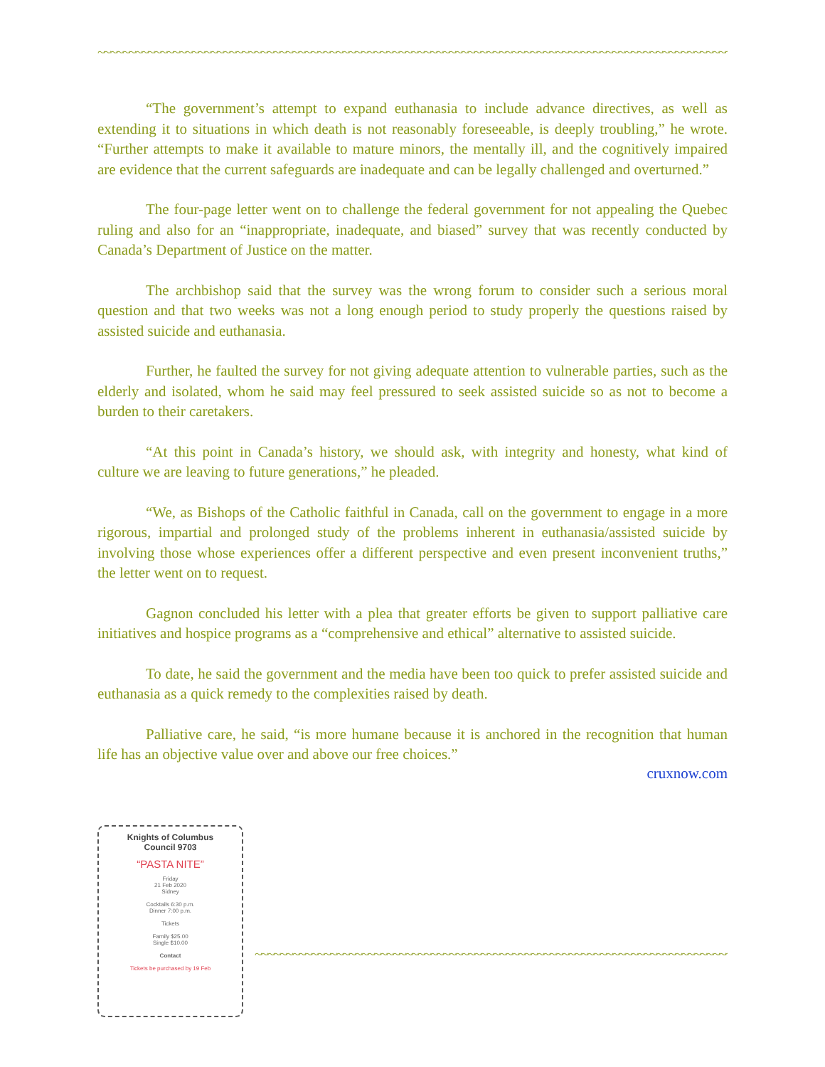~~~~~~~~~~~~~~~~~~~~~~~~~~~~~~~~~~~~~~~~~~~~~~~~~~~~~~~~~~~~~~~~~~~~~~~~~~~~~~~~~~~~~~~~~~~~~~~~~~~~~~~~~~~
“The government’s attempt to expand euthanasia to include advance directives, as well as extending it to situations in which death is not reasonably foreseeable, is deeply troubling,” he wrote. “Further attempts to make it available to mature minors, the mentally ill, and the cognitively impaired are evidence that the current safeguards are inadequate and can be legally challenged and overturned.”
The four-page letter went on to challenge the federal government for not appealing the Quebec ruling and also for an “inappropriate, inadequate, and biased” survey that was recently conducted by Canada’s Department of Justice on the matter.
The archbishop said that the survey was the wrong forum to consider such a serious moral question and that two weeks was not a long enough period to study properly the questions raised by assisted suicide and euthanasia.
Further, he faulted the survey for not giving adequate attention to vulnerable parties, such as the elderly and isolated, whom he said may feel pressured to seek assisted suicide so as not to become a burden to their caretakers.
“At this point in Canada’s history, we should ask, with integrity and honesty, what kind of culture we are leaving to future generations,” he pleaded.
“We, as Bishops of the Catholic faithful in Canada, call on the government to engage in a more rigorous, impartial and prolonged study of the problems inherent in euthanasia/assisted suicide by involving those whose experiences offer a different perspective and even present inconvenient truths,” the letter went on to request.
Gagnon concluded his letter with a plea that greater efforts be given to support palliative care initiatives and hospice programs as a “comprehensive and ethical” alternative to assisted suicide.
To date, he said the government and the media have been too quick to prefer assisted suicide and euthanasia as a quick remedy to the complexities raised by death.
Palliative care, he said, “is more humane because it is anchored in the recognition that human life has an objective value over and above our free choices.”
cruxnow.com
Knights of Columbus
Council 9703
“PASTA NITE”
Friday
21 Feb 2020
Sidney
Cocktails 6:30 p.m.
Dinner 7:00 p.m.
Tickets
Family $25.00
Single $10.00
Contact
Tickets be purchased by 19 Feb
~~~~~~~~~~~~~~~~~~~~~~~~~~~~~~~~~~~~~~~~~~~~~~~~~~~~~~~~~~~~~~~~~~~~~~~~~~~~~~~~~~~